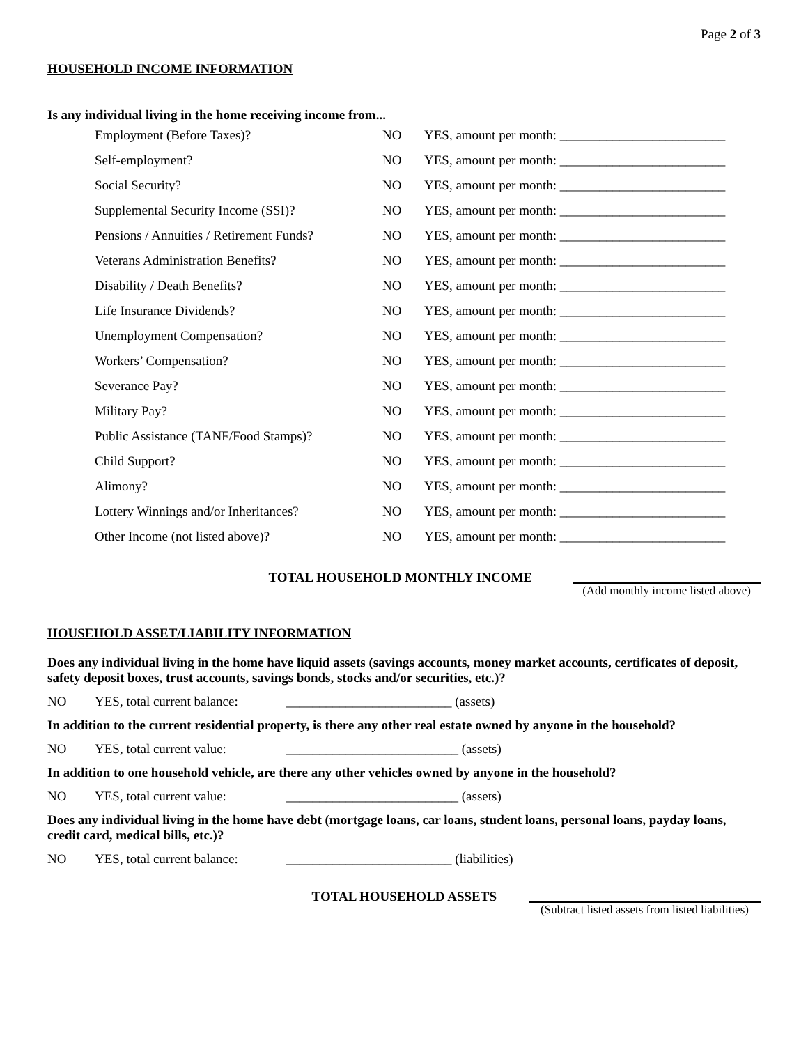Page 2 of 3
HOUSEHOLD INCOME INFORMATION
Is any individual living in the home receiving income from...
| Employment (Before Taxes)? | NO | YES, amount per month: _________________________ |
| Self-employment? | NO | YES, amount per month: _________________________ |
| Social Security? | NO | YES, amount per month: _________________________ |
| Supplemental Security Income (SSI)? | NO | YES, amount per month: _________________________ |
| Pensions / Annuities / Retirement Funds? | NO | YES, amount per month: _________________________ |
| Veterans Administration Benefits? | NO | YES, amount per month: _________________________ |
| Disability / Death Benefits? | NO | YES, amount per month: _________________________ |
| Life Insurance Dividends? | NO | YES, amount per month: _________________________ |
| Unemployment Compensation? | NO | YES, amount per month: _________________________ |
| Workers’ Compensation? | NO | YES, amount per month: _________________________ |
| Severance Pay? | NO | YES, amount per month: _________________________ |
| Military Pay? | NO | YES, amount per month: _________________________ |
| Public Assistance (TANF/Food Stamps)? | NO | YES, amount per month: _________________________ |
| Child Support? | NO | YES, amount per month: _________________________ |
| Alimony? | NO | YES, amount per month: _________________________ |
| Lottery Winnings and/or Inheritances? | NO | YES, amount per month: _________________________ |
| Other Income (not listed above)? | NO | YES, amount per month: _________________________ |
TOTAL HOUSEHOLD MONTHLY INCOME (Add monthly income listed above)
HOUSEHOLD ASSET/LIABILITY INFORMATION
Does any individual living in the home have liquid assets (savings accounts, money market accounts, certificates of deposit, safety deposit boxes, trust accounts, savings bonds, stocks and/or securities, etc.)?
NO YES, total current balance: _________________________ (assets)
In addition to the current residential property, is there any other real estate owned by anyone in the household?
NO YES, total current value: __________________________ (assets)
In addition to one household vehicle, are there any other vehicles owned by anyone in the household?
NO YES, total current value: __________________________ (assets)
Does any individual living in the home have debt (mortgage loans, car loans, student loans, personal loans, payday loans, credit card, medical bills, etc.)?
NO YES, total current balance: _________________________ (liabilities)
TOTAL HOUSEHOLD ASSETS (Subtract listed assets from listed liabilities)